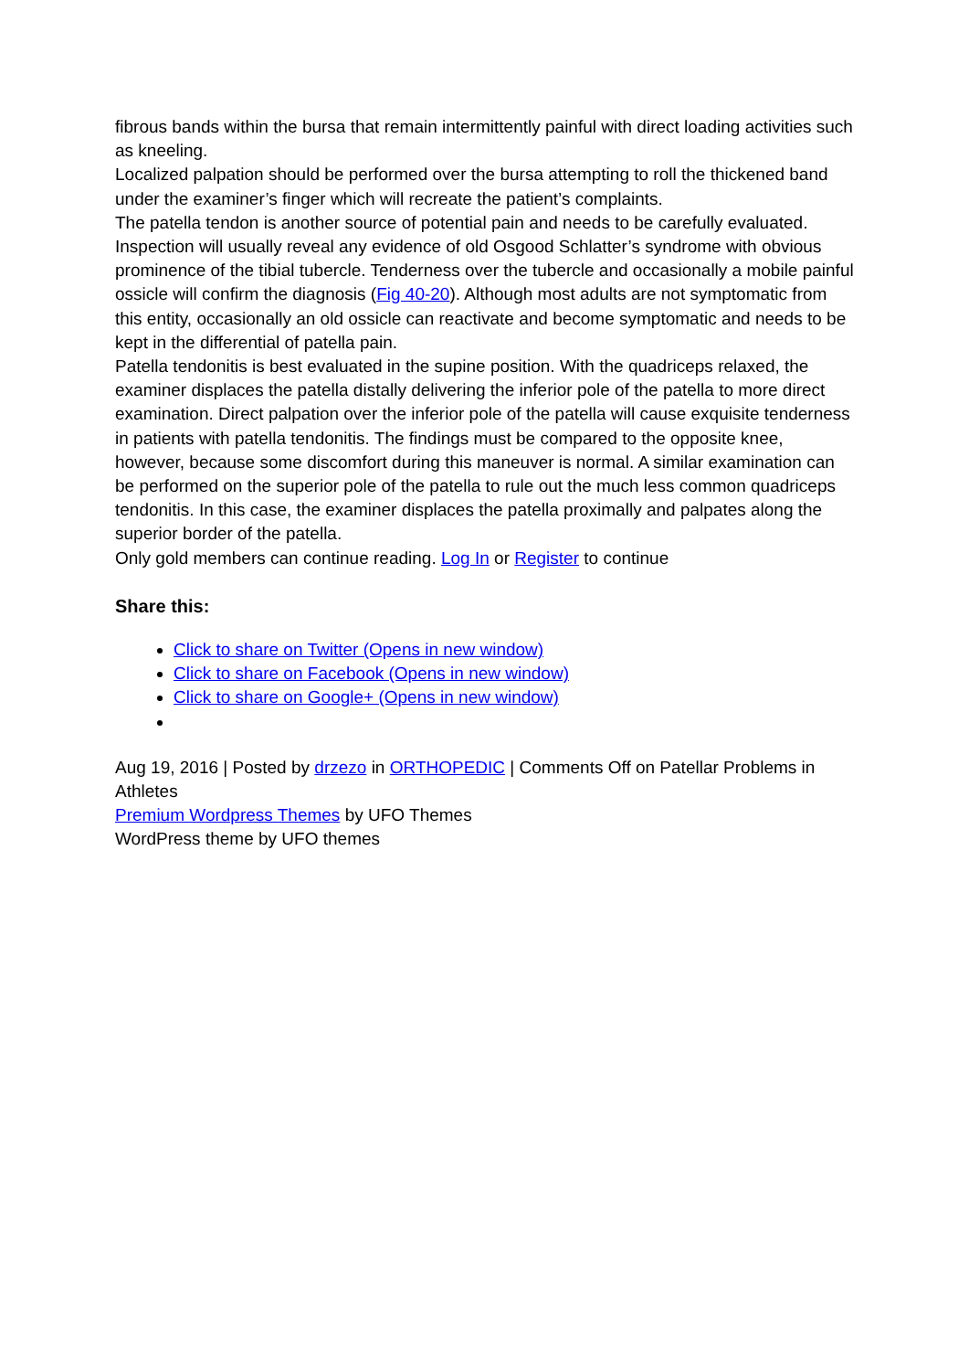fibrous bands within the bursa that remain intermittently painful with direct loading activities such as kneeling.
Localized palpation should be performed over the bursa attempting to roll the thickened band under the examiner’s finger which will recreate the patient’s complaints.
The patella tendon is another source of potential pain and needs to be carefully evaluated. Inspection will usually reveal any evidence of old Osgood Schlatter’s syndrome with obvious prominence of the tibial tubercle. Tenderness over the tubercle and occasionally a mobile painful ossicle will confirm the diagnosis (Fig 40-20). Although most adults are not symptomatic from this entity, occasionally an old ossicle can reactivate and become symptomatic and needs to be kept in the differential of patella pain.
Patella tendonitis is best evaluated in the supine position. With the quadriceps relaxed, the examiner displaces the patella distally delivering the inferior pole of the patella to more direct examination. Direct palpation over the inferior pole of the patella will cause exquisite tenderness in patients with patella tendonitis. The findings must be compared to the opposite knee, however, because some discomfort during this maneuver is normal. A similar examination can be performed on the superior pole of the patella to rule out the much less common quadriceps tendonitis. In this case, the examiner displaces the patella proximally and palpates along the superior border of the patella.
Only gold members can continue reading. Log In or Register to continue
Share this:
Click to share on Twitter (Opens in new window)
Click to share on Facebook (Opens in new window)
Click to share on Google+ (Opens in new window)
Aug 19, 2016 | Posted by drzezo in ORTHOPEDIC | Comments Off on Patellar Problems in Athletes
Premium Wordpress Themes by UFO Themes
WordPress theme by UFO themes